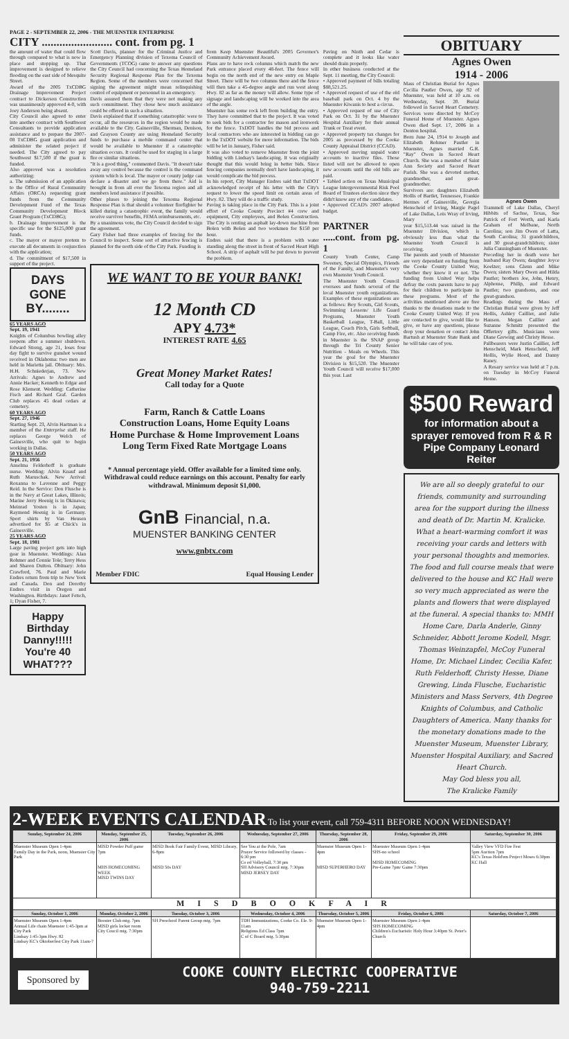PAGE 2 - SEPTEMBER 22, 2006 - THE MUENSTER ENTERPRISE
CITY ........................ cont. from pg. 1
the amount of water that could flow through compared to what is now in place and stopping up. That improvement is designed to relieve flooding on the east side of Mesquite Street.
Award of the 2005 TxCDBG Drainage Improvement Project contract to Dickerson Construction was unanimously approved 4-0, with Joey Anderson being absent.
City Council also agreed to enter into another contract with Southwest Consultants to provide application assistance and to prepare the 2007-08 TxCDBG grant application and administer the related project if needed. The City agreed to pay Southwest $17,500 if the grant is funded.
Also approved was a resolution authorizing:
a. The submission of an application to the Office of Rural Community Affairs (ORCA) requesting grant funds from the Community Development Fund of the Texas Community Development Block Grant Program (TxCDBG);
b. Drainage Improvement is the specific use for the $125,000 grant funds.
c. The mayor or mayor protem to execute all documents in conjunction with the application;
d. The commitment of $17,500 in support of the project.
DAYS GONE BY........
65 YEARS AGO
Sept. 19, 1941
Knights of Columbus bowling alley reopens after a summer shutdown. Edward Streng, age 21, loses four day fight to survive gunshot wound received in Oklahoma: two men are held in Marietta jail. Obituary: Mrs. H.H. Schniederjan, 73. New Arrivals: Agnes to Andrew and Annie Hacker; Kenneth to Edgar and Rose Klement. Wedding: Catherine Fisch and Richard Graf. Garden Club replaces 45 dead cedars at cemetery.
60 YEARS AGO
Sept. 27, 1946
Starting Sept. 23, Alvin Hartman is a member of the Enterprise staff. He replaces George Welch of Gainesville, who quit to begin working in Dallas.
50 YEARS AGO
Sept. 21, 1956
Anselma Felderhoff is graduate nurse. Wedding: Alvin Knauf and Ruth Maruschak. New Arrival: Roxanna to Lavonne and Peggy Reid. In the Service: Don Flusche is in the Navy at Great Lakes, Illinois; Marine Jerry Hoenig is in Okinawa; Meinrad Yosten is in Japan; Raymond Hoenig is in Germany. Sport shirts by Van Heusen advertised for $5 at Chick's in Gainesville.
25 YEARS AGO
Sept. 18, 1981
Large paving project gets into high gear in Muenster. Weddings: Alan Rohmer and Connie Tole; Terry Hess and Sharon Dutton. Obituary: John Crawford, 76. Paul and Marie Endres return from trip to New York and Canada. Don and Dorothy Endres visit in Oregon and Washington. Birthdays: Janet Fetsch, 1; Dyan Fisher, 7.
Happy Birthday Danny!!!!! You're 40 WHAT???
Scott Davis, planner for the Criminal Justice and Emergency Planning division of Texoma Council of Governments (TCOG) came to answer any questions the City Council had concerning the Texas Homeland Security Regional Response Plan for the Texoma Region. Some of the members were concerned that signing the agreement might mean relinquishing control of equipment or personnel in an emergency.
Davis assured them that they were not making any such commitment. They chose how much assistance could be offered in such a situation.
Davis explained that if something catastrophic were to occur, all the resources in the region would be made available to the City. Gainesville, Sherman, Denison, and Grayson County are using Homeland Security funds to purchase a mobile command center that would be available to Muenster if a catastrophic situation occurs. It could be used for staging in a large fire or similar situations.
"It is a good thing," commented Davis. "It doesn't take away any control because the control is the command system which is local. The mayor or county judge can declare a disaster and we go from there." Aid is brought in from all over the Texoma region and all members lend assistance if possible.
Other pluses to joining the Texoma Regional Response Plan is that should a volunteer firefighter be killed during a catastrophic event, the family would receive survivor benefits, FEMA reimbursements, etc.
By a unanimous vote, the City Council decided to sign the agreement.
Gary Fisher had three examples of fencing for the Council to inspect. Some sort of attractive fencing is planned for the north side of the City Park. Funding is
from Keep Muenster Beautiful's 2005 Governor's Community Achievement Award.
Plans are to have rock columns which match the new Park entrance placed every 48-feet. The fence will begin on the north end of the new entry on Maple Street. There will be two columns there and the fence will then take a 45-degree angle and run west along Hwy. 82 as far as the money will allow. Some type of signage and landscaping will be worked into the area of the angle.
Muenster has some rock left from building the entry. They have committed that to the project. It was voted to seek bids for a contractor for mason and ironwork for the fence. TxDOT handles the bid process and local contractors who are interested in bidding can go to the TxDOT website for more information. The bids will be let in January, Fisher said.
It was also voted to remove Muenster from the joint bidding with Lindsay's landscaping. It was originally thought that this would bring in better bids. Since fencing companies normally don't have landscaping, it would complicate the bid process.
In his report, City Manager Endres said that TxDOT acknowledged receipt of his letter with the City's request to lower the speed limit on certain areas of Hwy. 82. They will do a traffic study.
Paving is taking place in the City Park. This is a joint effort of Cooke County Precinct #4 crew and equipment, City employees, and Bolen Construction. The City is renting an asphalt lay-down machine from Bolen with Bolen and two workmen for $150 per hour.
Endres said that there is a problem with water standing along the street in front of Sacred Heart High School. A strip of asphalt will be put down to prevent the problem.
WE WANT TO BE YOUR BANK!
12 Month CD
APY 4.73*
INTEREST RATE 4.65
Great Money Market Rates!
Call today for a Quote
Farm, Ranch & Cattle Loans
Construction Loans, Home Equity Loans
Home Purchase & Home Improvement Loans
Long Term Fixed Rate Mortgage Loans
* Annual percentage yield. Offer available for a limited time only. Withdrawal could reduce earnings on this account. Penalty for early withdrawal. Minimum deposit $1,000.
GnB Financial, n.a.
MUENSTER BANKING CENTER
www.gnbtx.com
Member FDIC Equal Housing Lender
Paving on Ninth and Cedar is complete and it looks like water should drain properly.
In other business conducted at the Sept. 11 meeting, the City Council:
• Approved payment of bills totaling $88,521.25.
• Approved request of use of the old baseball park on Oct. 4 by the Muenster Kiwanis to host a circus.
• Approved request of use of City Park on Oct. 31 by the Muenster Hospital Auxiliary for their annual Trunk or Treat event.
• Approved property tax changes for 2005 as processed by the Cooke County Appraisal District (CCAD).
• Approved moving unpaid water accounts to inactive files. Those listed will not be allowed to open new accounts until the old bills are paid.
• Tabled action on Texas Municipal League Intergovernmental Risk Pool Board of Trustees election since they didn't know any of the candidates.
• Approved CCAD's 2007 adopted budget.
PARTNER .....cont. from pg. 1
County Youth Center, Camp Sweeney, Special Olympics, Friends of the Family, and Muenster's very own Muenster Youth Council.
The Muenster Youth Council oversees and funds several of the local Muenster youth organizations. Examples of these organizations are as follows: Boy Scouts, Girl Scouts, Swimming Lessons/ Life Guard Programs, Muenster Youth Basketball League, T-Ball, Little League, Coach Pitch, Girls Softball, Camp Fire, etc. Also receiving funds in Muenster is the SNAP group through the Tri County Senior Nutrition - Meals on Wheels. This year the goal for the Muenster Division is $15,520. The Muenster Youth Council will receive $17,000 this year. Last
OBITUARY
Agnes Owen
1914 - 2006
Mass of Christian Burial for Agnes Cecilia Pautler Owen, age 92 of Muenster, was held at 10 a.m. on Wednesday, Sept. 20. Burial followed in Sacred Heart Cemetery. Services were directed by McCoy Funeral Home of Muenster. Agnes Owen died Sept. 17, 2006 in a Denton hospital.
Born June 24, 1914 to Joseph and Elizabeth Rohmer Pautler in Muenster, Agnes married G.R. "Ray" Owen in Sacred Heart Church. She was a member of Saint Ann Society and Sacred Heart Parish. She was a devoted mother, grandmother, and great-grandmother.
Survivors are: daughters Elizabeth Hollis of Bartlet, Tennessee, Frankie Hermes of Gainesville, Georgia Henscheid of Irving, Margie Pagel of Lake Dallas, Lois Wray of Irving, Mary
year $15,513.44 was raised in the Muenster Division, which is obviously less than what the Muenster Youth Council is receiving.
The parents and youth of Muenster are very dependant on funding from the Cooke County United Way, whether they know it or not. The funding from United Way helps defray the costs parents have to pay for their children to participate in these programs. Most of the activities mentioned above are free thanks to the donations made to the Cooke County United Way. If you are contacted to give, would like to give, or have any questions, please drop your donation or contact John Bartush at Muenster State Bank and he will take care of you.
Agnes Owen
Trammell of Lake Dallas, Cheryl Hibbits of Sachse, Texas, Sue Patrick of Fort Worth, and Karla Graham of Melbane, North Carolina; son Jim Owen of Latta, South Carolina; 31 grandchildren, and 30 great-grandchildren; sister Julia Cunningham of Muenster.
Preceding her in death were her husband Ray Owen; daughter Joyce Koelzer; sons Glenn and Mike Owen; sisters Mary Owen and Hilda Pautler; brothers Joe, John, Henry, Alphonse, Philip, and Edward Pautler; two grandsons, and one great-grandson.
Readings during the Mass of Christian Burial were given by Jeff Hollis, Ashley Caillier, and Julie Hanson. Megan Caillier and Suzanne Schmitz presented the Offertory gifts. Musicians were Diane Grewing and Christy Hesse.
Pallbearers were Justin Caillier, Jeff Henscheid, Mark Henscheid, Jeff Hollis, Wylie Hood, and Danny Raney.
A Rosary service was held at 7 p.m. on Tuesday in McCoy Funeral Home.
$500 Reward
for information about a sprayer removed from R & R Pipe Company Leonard Reiter
We are all so deeply grateful to our friends, community and surrounding area for the support during the illness and death of Dr. Martin M. Kralicke. What a heart-warming comfort it was receiving your cards and letters with your personal thoughts and memories. The food and full course meals that were delivered to the house and KC Hall were so very much appreciated as were the plants and flowers that were displayed at the funeral. A special thanks to: MMH Home Care, Darla Anderle, Ginny Schneider, Abbott Jerome Kodell, Msgr. Thomas Weinzapfel, McCoy Funeral Home, Dr. Michael Linder, Cecilia Kafer, Ruth Felderhoff, Christy Hesse, Diane Grewing, Linda Flusche, Eucharistic Ministers and Mass Servers, 4th Degree Knights of Columbus, and Catholic Daughters of America. Many thanks for the monetary donations made to the Muenster Museum, Muenster Library, Muenster Hospital Auxiliary, and Sacred Heart Church.
May God bless you all,
The Kralicke Family
2-WEEK EVENTS CALENDAR To list your event, call 759-4311 BEFORE NOON WEDNESDAY!
| Sunday, September 24, 2006 | Monday, September 25, 2006 | Tuesday, September 26, 2006 | Wednesday, September 27, 2006 | Thursday, September 28, 2006 | Friday, September 29, 2006 | Saturday, September 30, 2006 |
| --- | --- | --- | --- | --- | --- | --- |
| Muenster Museum Open 1-4pm Family Day in the Park, noon, Muenster City Park | MISD Powder Puff game 7pm MHS HOMECOMING WEEK MISD TWINS DAY | MISD Book Fair Family Event, MISD Library, 6-8pm MISD 50s DAY | See You at the Pole, 7am Prayer Service followed by classes - 6:30 pm Co ed Volleyball, 7:30 pm SH Advisory Council mtg. 7:30pm MISD JERSEY DAY | Muenster Museum Open 1-4pm MISD SUPERHERO DAY | Muenster Museum Open 1-4pm SHS-no school MISD HOMECOMING Pre-Game 7pm/ Game 7:30pm | Valley View VFD Fire Fest 5pm Auction 7pm KC's Texas Hold'em Project Moses 6:30pm KC Hall |
| M I S D B O O K F A I R | | | | | | |
| Sunday, October 1, 2006 | Monday, October 2, 2006 | Tuesday, October 3, 2006 | Wednesday, October 4, 2006 | Thursday, October 5, 2006 | Friday, October 6, 2006 | Saturday, October 7, 2006 |
| Muenster Museum Open 1-4pm Annual Life chain Muenster 1:45-3pm at City Park Lindsay 1:45-3pm Hwy. 82 Lindsay KC's Oktoberfest City Park 11am-? | Booster Club mtg. 7pm MISD girls locker room City Coucil mtg. 7:30pm | SH Preschool Parent Group mtg. 7pm | TDH Immunizations, Cooke Co. Ele. 9-11am Religious Ed Class 7pm C of C Board mtg. 5:30pm | Muenster Museum Open 1-4pm | Muenster Museum Open 1-4pm SHS HOMECOMING Children's Eucharistic Holy Hour 3:40pm St. Peter's Church | |
Sponsored by
COOKE COUNTY ELECTRIC COOPERATIVE
940-759-2211